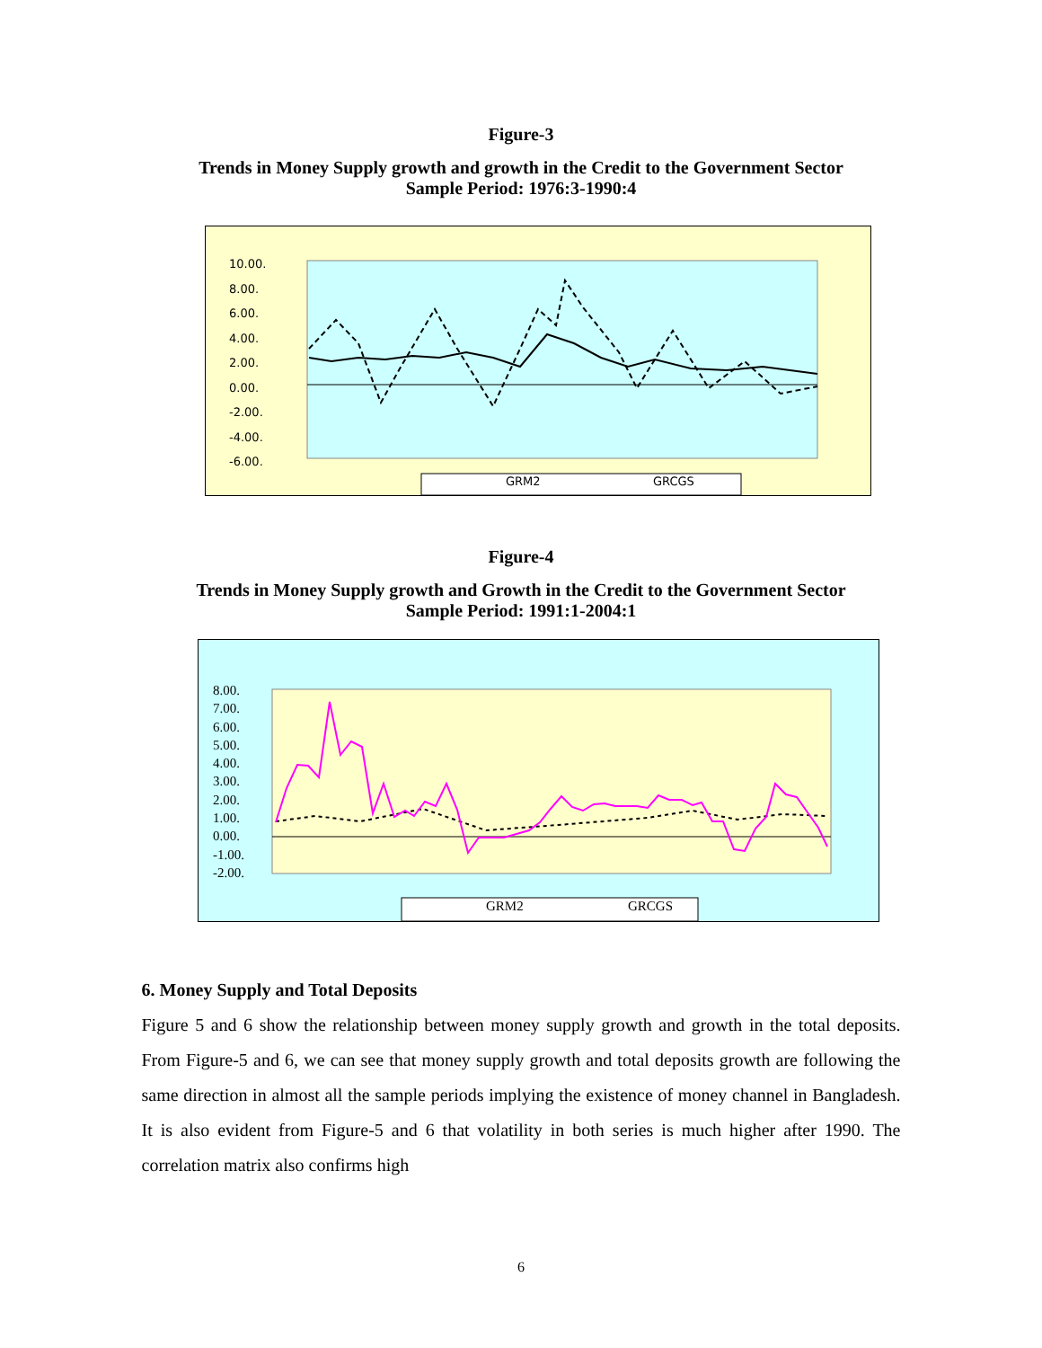Figure-3
Trends in Money Supply growth and growth in the Credit to the Government Sector
Sample Period: 1976:3-1990:4
10.00.
8.00.
6.00.
4.00.
2.00.
0.00.
-2.00.
-4.00.
-6.00.
GRM2 GRCGS
Figure-4
Trends in Money Supply growth and Growth in the Credit to the Government Sector
Sample Period: 1991:1-2004:1
8.00.
7.00.
6.00.
5.00.
4.00.
3.00.
2.00.
1.00.
0.00.
-1.00.
-2.00.
GRM2 GRCGS
6. Money Supply and Total Deposits
Figure 5 and 6 show the relationship between money supply growth and growth in the total deposits. From Figure-5 and 6, we can see that money supply growth and total deposits growth are following the same direction in almost all the sample periods implying the existence of money channel in Bangladesh. It is also evident from Figure-5 and 6 that volatility in both series is much higher after 1990. The correlation matrix also confirms high
6